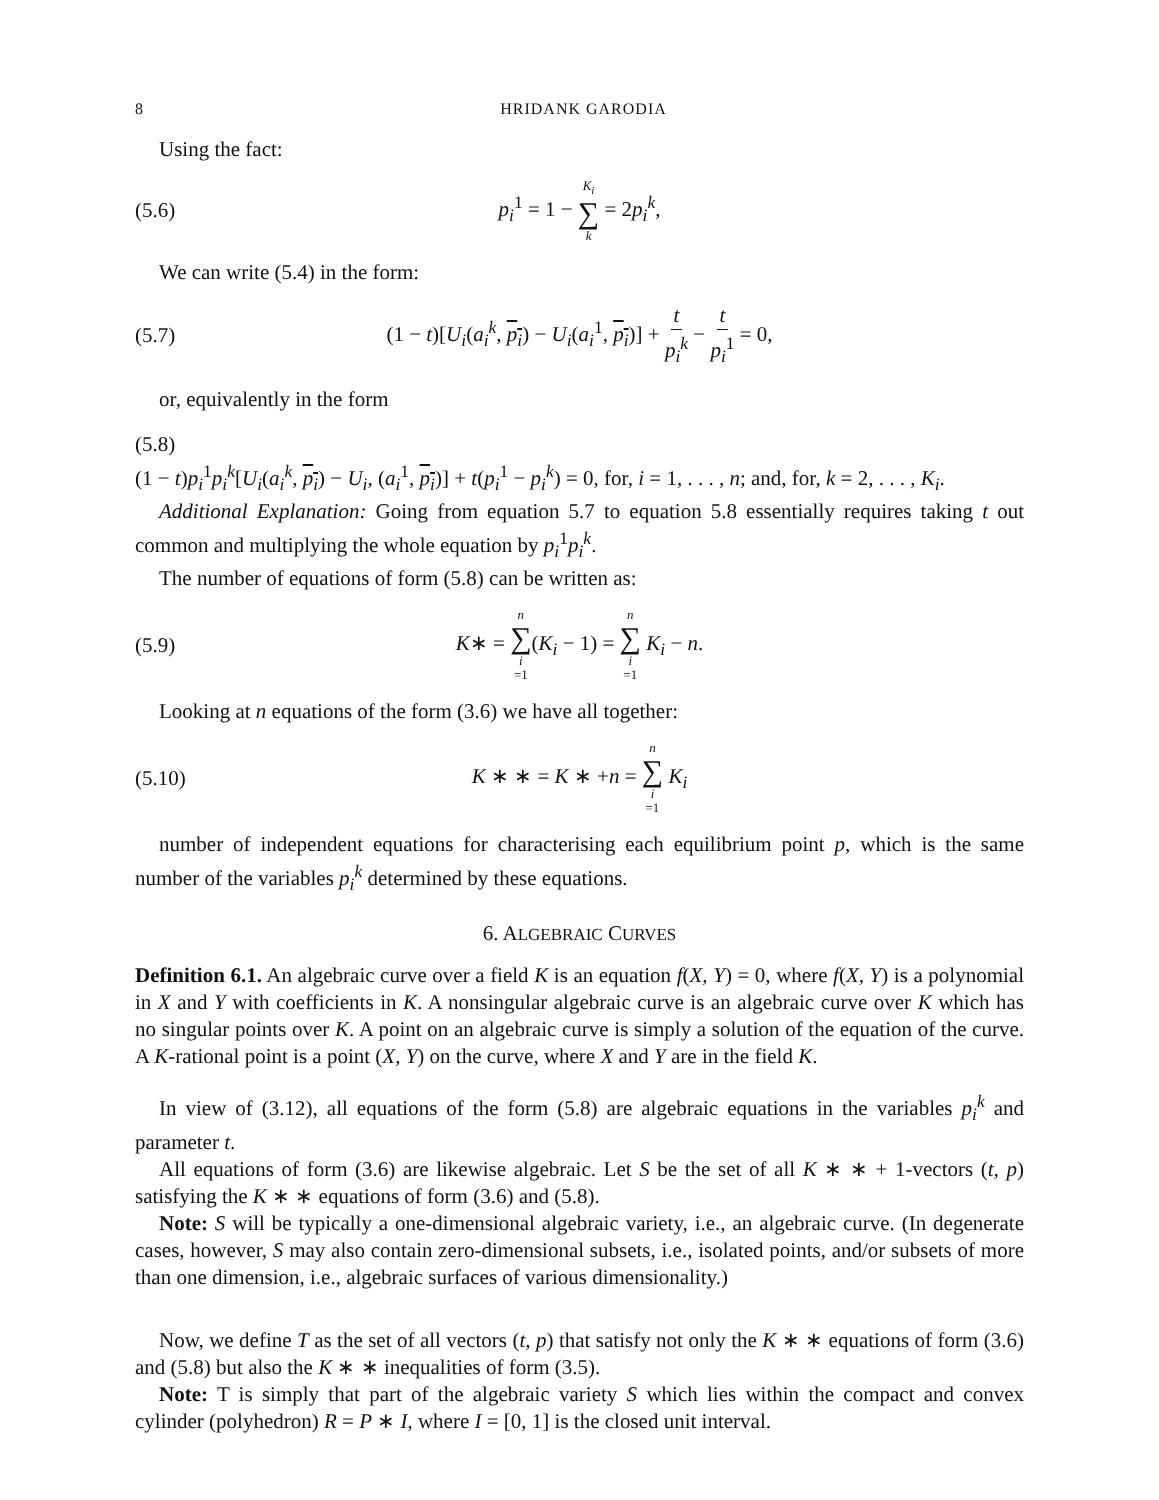8 HRIDANK GARODIA
Using the fact:
(5.6) p<sub>i</sub><sup>1</sup> = 1 − K<sub>i</sub> ∑ k = 2p<sub>i</sub><sup>k</sup>,
We can write (5.4) in the form:
(5.7) (1 − t)[U<sub>i</sub>(a<sub>i</sub><sup>k</sup>, p<sub>i</sub>) − U<sub>i</sub>(a<sub>i</sub><sup>1</sup>, p<sub>i</sub>)] + t p<sub>i</sub><sup>k</sup> − t p<sub>i</sub><sup>1</sup> = 0,
or, equivalently in the form
(5.8)
(1 − t)p<sub>i</sub><sup>1</sup>p<sub>i</sub><sup>k</sup>[U<sub>i</sub>(a<sub>i</sub><sup>k</sup>, p<sub>i</sub>) − U<sub>i</sub>, (a<sub>i</sub><sup>1</sup>, p<sub>i</sub>)] + t(p<sub>i</sub><sup>1</sup> − p<sub>i</sub><sup>k</sup>) = 0, for, i = 1, . . . , n; and, for, k = 2, . . . , K<sub>i</sub>.
Additional Explanation: Going from equation 5.7 to equation 5.8 essentially requires taking t out common and multiplying the whole equation by p<sub>i</sub><sup>1</sup>p<sub>i</sub><sup>k</sup>.
The number of equations of form (5.8) can be written as:
(5.9) K∗ = n ∑ i =1(K<sub>i</sub> − 1) = n ∑ i =1 K<sub>i</sub> − n.
Looking at n equations of the form (3.6) we have all together:
(5.10) K ∗ ∗ = K ∗ +n = n ∑ i =1 K<sub>i</sub>
number of independent equations for characterising each equilibrium point p, which is the same number of the variables p<sub>i</sub><sup>k</sup> determined by these equations.
6. ALGEBRAIC CURVES
Definition 6.1. An algebraic curve over a field K is an equation f(X, Y) = 0, where f(X, Y) is a polynomial in X and Y with coefficients in K. A nonsingular algebraic curve is an algebraic curve over K which has no singular points over K. A point on an algebraic curve is simply a solution of the equation of the curve. A K-rational point is a point (X, Y) on the curve, where X and Y are in the field K.
In view of (3.12), all equations of the form (5.8) are algebraic equations in the variables p<sub>i</sub><sup>k</sup> and parameter t.
All equations of form (3.6) are likewise algebraic. Let S be the set of all K ∗ ∗ + 1-vectors (t, p) satisfying the K ∗ ∗ equations of form (3.6) and (5.8).
Note: S will be typically a one-dimensional algebraic variety, i.e., an algebraic curve. (In degenerate cases, however, S may also contain zero-dimensional subsets, i.e., isolated points, and/or subsets of more than one dimension, i.e., algebraic surfaces of various dimensionality.)
Now, we define T as the set of all vectors (t, p) that satisfy not only the K ∗ ∗ equations of form (3.6) and (5.8) but also the K ∗ ∗ inequalities of form (3.5).
Note: T is simply that part of the algebraic variety S which lies within the compact and convex cylinder (polyhedron) R = P ∗ I, where I = [0, 1] is the closed unit interval.